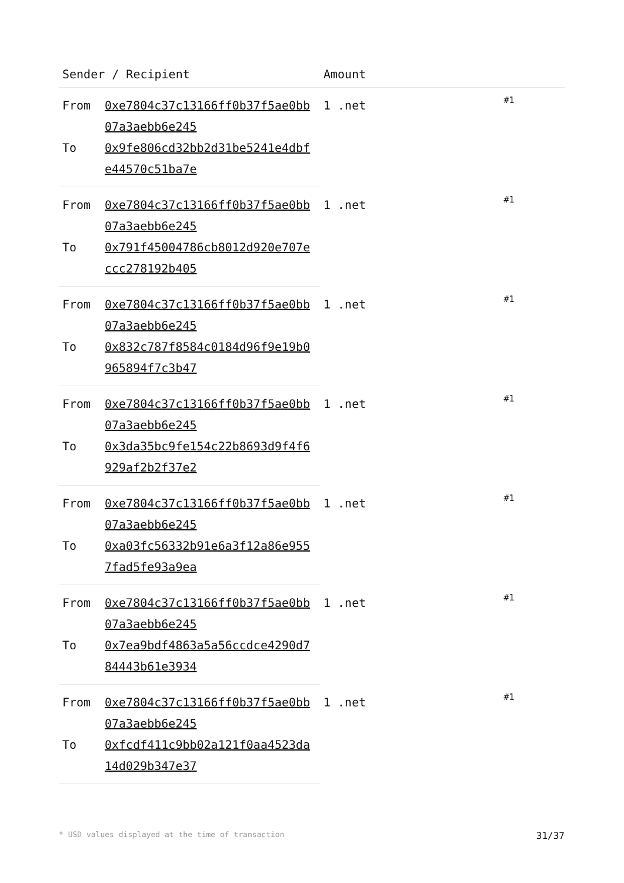| Sender / Recipient | | Amount | |
| --- | --- | --- | --- |
| From | 0xe7804c37c13166ff0b37f5ae0bb07a3aebb6e245 | 1 .net | #1 |
| To | 0x9fe806cd32bb2d31be5241e4dbfe44570c51ba7e | | |
| From | 0xe7804c37c13166ff0b37f5ae0bb07a3aebb6e245 | 1 .net | #1 |
| To | 0x791f45004786cb8012d920e707eccc278192b405 | | |
| From | 0xe7804c37c13166ff0b37f5ae0bb07a3aebb6e245 | 1 .net | #1 |
| To | 0x832c787f8584c0184d96f9e19b0965894f7c3b47 | | |
| From | 0xe7804c37c13166ff0b37f5ae0bb07a3aebb6e245 | 1 .net | #1 |
| To | 0x3da35bc9fe154c22b8693d9f4f6929af2b2f37e2 | | |
| From | 0xe7804c37c13166ff0b37f5ae0bb07a3aebb6e245 | 1 .net | #1 |
| To | 0xa03fc56332b91e6a3f12a86e9557fad5fe93a9ea | | |
| From | 0xe7804c37c13166ff0b37f5ae0bb07a3aebb6e245 | 1 .net | #1 |
| To | 0x7ea9bdf4863a5a56ccdce4290d784443b61e3934 | | |
| From | 0xe7804c37c13166ff0b37f5ae0bb07a3aebb6e245 | 1 .net | #1 |
| To | 0xfcdf411c9bb02a121f0aa4523da14d029b347e37 | | |
* USD values displayed at the time of transaction 31/37